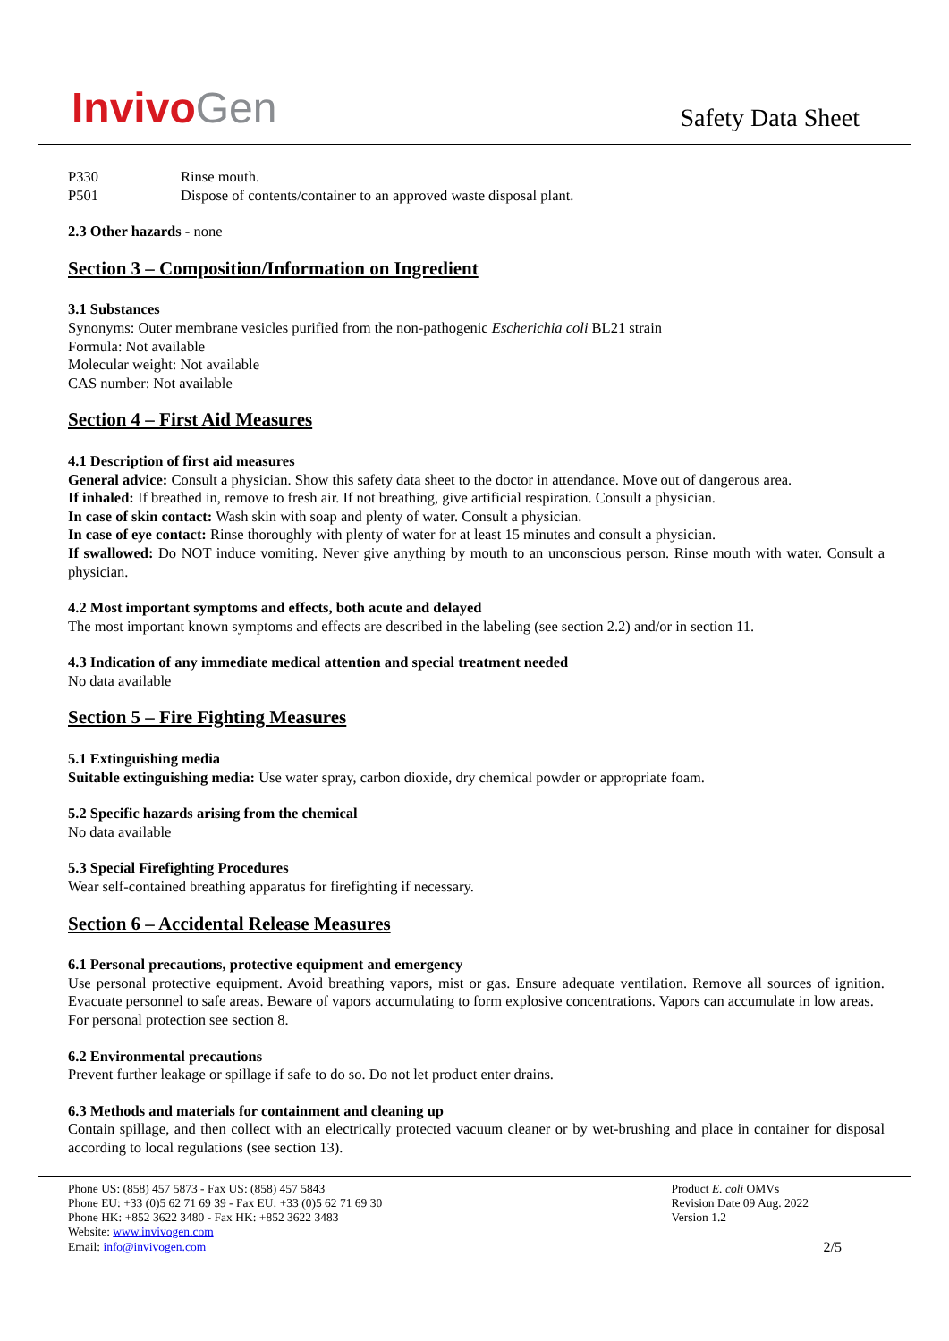InvivoGen
Safety Data Sheet
P330 Rinse mouth.
P501 Dispose of contents/container to an approved waste disposal plant.
2.3 Other hazards - none
Section 3 – Composition/Information on Ingredient
3.1 Substances
Synonyms: Outer membrane vesicles purified from the non-pathogenic Escherichia coli BL21 strain
Formula: Not available
Molecular weight: Not available
CAS number: Not available
Section 4 – First Aid Measures
4.1 Description of first aid measures
General advice: Consult a physician. Show this safety data sheet to the doctor in attendance. Move out of dangerous area.
If inhaled: If breathed in, remove to fresh air. If not breathing, give artificial respiration. Consult a physician.
In case of skin contact: Wash skin with soap and plenty of water. Consult a physician.
In case of eye contact: Rinse thoroughly with plenty of water for at least 15 minutes and consult a physician.
If swallowed: Do NOT induce vomiting. Never give anything by mouth to an unconscious person. Rinse mouth with water. Consult a physician.
4.2 Most important symptoms and effects, both acute and delayed
The most important known symptoms and effects are described in the labeling (see section 2.2) and/or in section 11.
4.3 Indication of any immediate medical attention and special treatment needed
No data available
Section 5 – Fire Fighting Measures
5.1 Extinguishing media
Suitable extinguishing media: Use water spray, carbon dioxide, dry chemical powder or appropriate foam.
5.2 Specific hazards arising from the chemical
No data available
5.3 Special Firefighting Procedures
Wear self-contained breathing apparatus for firefighting if necessary.
Section 6 – Accidental Release Measures
6.1 Personal precautions, protective equipment and emergency
Use personal protective equipment. Avoid breathing vapors, mist or gas. Ensure adequate ventilation. Remove all sources of ignition. Evacuate personnel to safe areas. Beware of vapors accumulating to form explosive concentrations. Vapors can accumulate in low areas.
For personal protection see section 8.
6.2 Environmental precautions
Prevent further leakage or spillage if safe to do so. Do not let product enter drains.
6.3 Methods and materials for containment and cleaning up
Contain spillage, and then collect with an electrically protected vacuum cleaner or by wet-brushing and place in container for disposal according to local regulations (see section 13).
Phone US: (858) 457 5873 - Fax US: (858) 457 5843
Phone EU: +33 (0)5 62 71 69 39 - Fax EU: +33 (0)5 62 71 69 30
Phone HK: +852 3622 3480 - Fax HK: +852 3622 3483
Website: www.invivogen.com
Email: info@invivogen.com
Product E. coli OMVs
Revision Date 09 Aug. 2022
Version 1.2
2/5